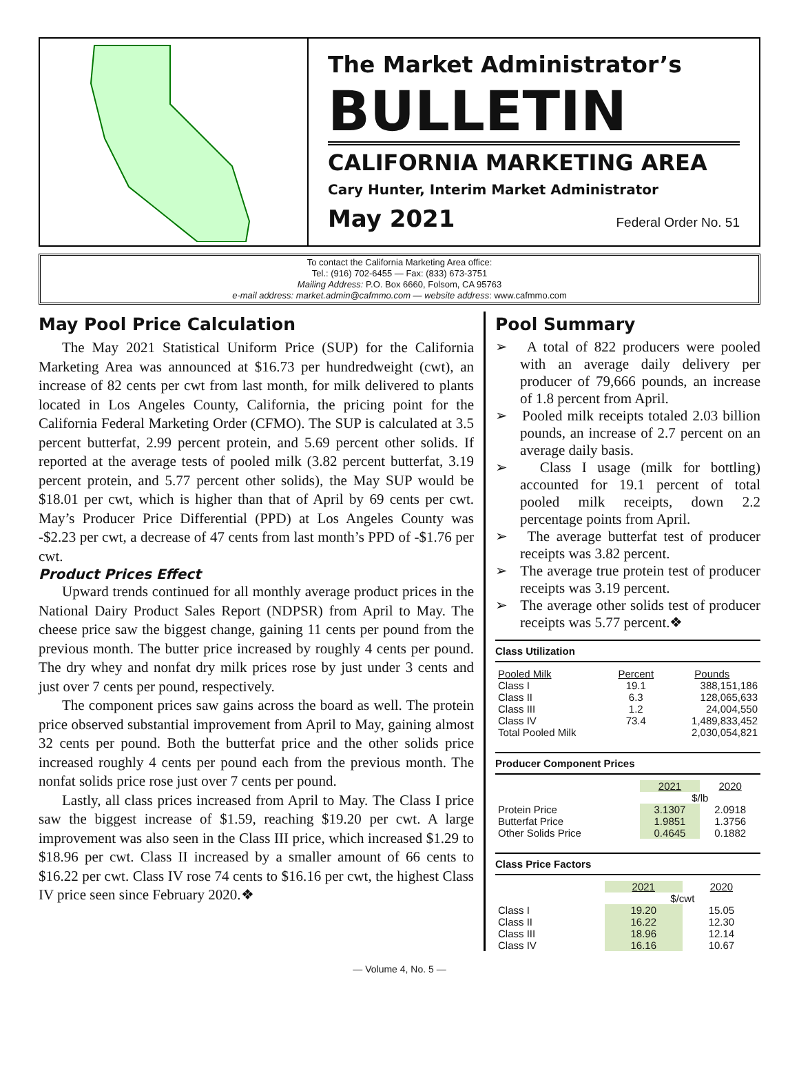The Market Administrator’s
BULLETIN
CALIFORNIA MARKETING AREA
Cary Hunter, Interim Market Administrator
May 2021 Federal Order No. 51
To contact the California Marketing Area office:
Tel.: (916) 702-6455 — Fax: (833) 673-3751
Mailing Address: P.O. Box 6660, Folsom, CA 95763
e-mail address: market.admin@cafmmo.com — website address: www.cafmmo.com
May Pool Price Calculation
The May 2021 Statistical Uniform Price (SUP) for the California Marketing Area was announced at $16.73 per hundredweight (cwt), an increase of 82 cents per cwt from last month, for milk delivered to plants located in Los Angeles County, California, the pricing point for the California Federal Marketing Order (CFMO). The SUP is calculated at 3.5 percent butterfat, 2.99 percent protein, and 5.69 percent other solids. If reported at the average tests of pooled milk (3.82 percent butterfat, 3.19 percent protein, and 5.77 percent other solids), the May SUP would be $18.01 per cwt, which is higher than that of April by 69 cents per cwt. May’s Producer Price Differential (PPD) at Los Angeles County was -$2.23 per cwt, a decrease of 47 cents from last month’s PPD of -$1.76 per cwt.
Product Prices Effect
Upward trends continued for all monthly average product prices in the National Dairy Product Sales Report (NDPSR) from April to May. The cheese price saw the biggest change, gaining 11 cents per pound from the previous month. The butter price increased by roughly 4 cents per pound. The dry whey and nonfat dry milk prices rose by just under 3 cents and just over 7 cents per pound, respectively.
The component prices saw gains across the board as well. The protein price observed substantial improvement from April to May, gaining almost 32 cents per pound. Both the butterfat price and the other solids price increased roughly 4 cents per pound each from the previous month. The nonfat solids price rose just over 7 cents per pound.
Lastly, all class prices increased from April to May. The Class I price saw the biggest increase of $1.59, reaching $19.20 per cwt. A large improvement was also seen in the Class III price, which increased $1.29 to $18.96 per cwt. Class II increased by a smaller amount of 66 cents to $16.22 per cwt. Class IV rose 74 cents to $16.16 per cwt, the highest Class IV price seen since February 2020.❖
Pool Summary
➢ A total of 822 producers were pooled with an average daily delivery per producer of 79,666 pounds, an increase of 1.8 percent from April.
➢ Pooled milk receipts totaled 2.03 billion pounds, an increase of 2.7 percent on an average daily basis.
➢ Class I usage (milk for bottling) accounted for 19.1 percent of total pooled milk receipts, down 2.2 percentage points from April.
➢ The average butterfat test of producer receipts was 3.82 percent.
➢ The average true protein test of producer receipts was 3.19 percent.
➢ The average other solids test of producer receipts was 5.77 percent.❖
Class Utilization
| Pooled Milk | Percent | Pounds |
| --- | --- | --- |
| Class I | 19.1 | 388,151,186 |
| Class II | 6.3 | 128,065,633 |
| Class III | 1.2 | 24,004,550 |
| Class IV | 73.4 | 1,489,833,452 |
| Total Pooled Milk | | 2,030,054,821 |
Producer Component Prices
| | 2021 | 2020 |
| --- | --- | --- |
| | $/lb | |
| Protein Price | 3.1307 | 2.0918 |
| Butterfat Price | 1.9851 | 1.3756 |
| Other Solids Price | 0.4645 | 0.1882 |
Class Price Factors
| | 2021 | 2020 |
| --- | --- | --- |
| | $/cwt | |
| Class I | 19.20 | 15.05 |
| Class II | 16.22 | 12.30 |
| Class III | 18.96 | 12.14 |
| Class IV | 16.16 | 10.67 |
— Volume 4, No. 5 —